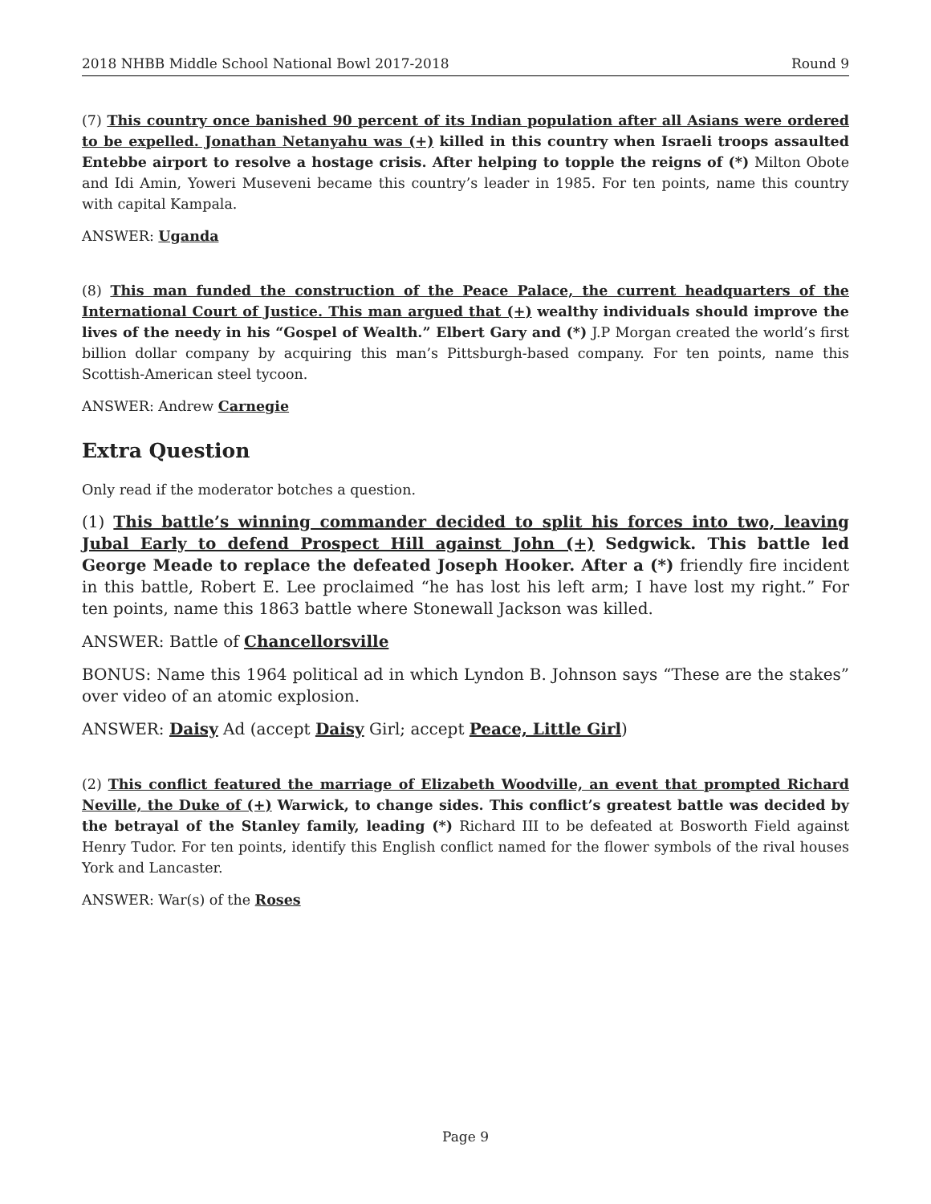2018 NHBB Middle School National Bowl 2017-2018 Round 9
(7) This country once banished 90 percent of its Indian population after all Asians were ordered to be expelled. Jonathan Netanyahu was (+) killed in this country when Israeli troops assaulted Entebbe airport to resolve a hostage crisis. After helping to topple the reigns of (*) Milton Obote and Idi Amin, Yoweri Museveni became this country’s leader in 1985. For ten points, name this country with capital Kampala.
ANSWER: Uganda
(8) This man funded the construction of the Peace Palace, the current headquarters of the International Court of Justice. This man argued that (+) wealthy individuals should improve the lives of the needy in his “Gospel of Wealth.” Elbert Gary and (*) J.P Morgan created the world’s first billion dollar company by acquiring this man’s Pittsburgh-based company. For ten points, name this Scottish-American steel tycoon.
ANSWER: Andrew Carnegie
Extra Question
Only read if the moderator botches a question.
(1) This battle’s winning commander decided to split his forces into two, leaving Jubal Early to defend Prospect Hill against John (+) Sedgwick. This battle led George Meade to replace the defeated Joseph Hooker. After a (*) friendly fire incident in this battle, Robert E. Lee proclaimed “he has lost his left arm; I have lost my right.” For ten points, name this 1863 battle where Stonewall Jackson was killed.
ANSWER: Battle of Chancellorsville
BONUS: Name this 1964 political ad in which Lyndon B. Johnson says “These are the stakes” over video of an atomic explosion.
ANSWER: Daisy Ad (accept Daisy Girl; accept Peace, Little Girl)
(2) This conflict featured the marriage of Elizabeth Woodville, an event that prompted Richard Neville, the Duke of (+) Warwick, to change sides. This conflict’s greatest battle was decided by the betrayal of the Stanley family, leading (*) Richard III to be defeated at Bosworth Field against Henry Tudor. For ten points, identify this English conflict named for the flower symbols of the rival houses York and Lancaster.
ANSWER: War(s) of the Roses
Page 9